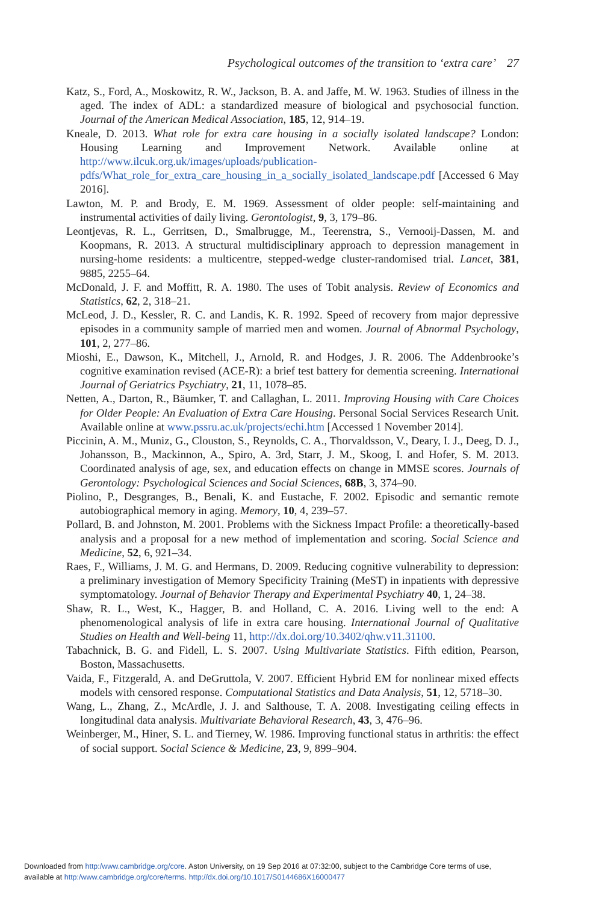Psychological outcomes of the transition to ‘extra care’ 27
Katz, S., Ford, A., Moskowitz, R. W., Jackson, B. A. and Jaffe, M. W. 1963. Studies of illness in the aged. The index of ADL: a standardized measure of biological and psychosocial function. Journal of the American Medical Association, 185, 12, 914–19.
Kneale, D. 2013. What role for extra care housing in a socially isolated landscape? London: Housing Learning and Improvement Network. Available online at http://www.ilcuk.org.uk/images/uploads/publication-pdfs/What_role_for_extra_care_housing_in_a_socially_isolated_landscape.pdf [Accessed 6 May 2016].
Lawton, M. P. and Brody, E. M. 1969. Assessment of older people: self-maintaining and instrumental activities of daily living. Gerontologist, 9, 3, 179–86.
Leontjevas, R. L., Gerritsen, D., Smalbrugge, M., Teerenstra, S., Vernooij-Dassen, M. and Koopmans, R. 2013. A structural multidisciplinary approach to depression management in nursing-home residents: a multicentre, stepped-wedge cluster-randomised trial. Lancet, 381, 9885, 2255–64.
McDonald, J. F. and Moffitt, R. A. 1980. The uses of Tobit analysis. Review of Economics and Statistics, 62, 2, 318–21.
McLeod, J. D., Kessler, R. C. and Landis, K. R. 1992. Speed of recovery from major depressive episodes in a community sample of married men and women. Journal of Abnormal Psychology, 101, 2, 277–86.
Mioshi, E., Dawson, K., Mitchell, J., Arnold, R. and Hodges, J. R. 2006. The Addenbrooke’s cognitive examination revised (ACE-R): a brief test battery for dementia screening. International Journal of Geriatrics Psychiatry, 21, 11, 1078–85.
Netten, A., Darton, R., Bäumker, T. and Callaghan, L. 2011. Improving Housing with Care Choices for Older People: An Evaluation of Extra Care Housing. Personal Social Services Research Unit. Available online at www.pssru.ac.uk/projects/echi.htm [Accessed 1 November 2014].
Piccinin, A. M., Muniz, G., Clouston, S., Reynolds, C. A., Thorvaldsson, V., Deary, I. J., Deeg, D. J., Johansson, B., Mackinnon, A., Spiro, A. 3rd, Starr, J. M., Skoog, I. and Hofer, S. M. 2013. Coordinated analysis of age, sex, and education effects on change in MMSE scores. Journals of Gerontology: Psychological Sciences and Social Sciences, 68B, 3, 374–90.
Piolino, P., Desgranges, B., Benali, K. and Eustache, F. 2002. Episodic and semantic remote autobiographical memory in aging. Memory, 10, 4, 239–57.
Pollard, B. and Johnston, M. 2001. Problems with the Sickness Impact Profile: a theoretically-based analysis and a proposal for a new method of implementation and scoring. Social Science and Medicine, 52, 6, 921–34.
Raes, F., Williams, J. M. G. and Hermans, D. 2009. Reducing cognitive vulnerability to depression: a preliminary investigation of Memory Specificity Training (MeST) in inpatients with depressive symptomatology. Journal of Behavior Therapy and Experimental Psychiatry 40, 1, 24–38.
Shaw, R. L., West, K., Hagger, B. and Holland, C. A. 2016. Living well to the end: A phenomenological analysis of life in extra care housing. International Journal of Qualitative Studies on Health and Well-being 11, http://dx.doi.org/10.3402/qhw.v11.31100.
Tabachnick, B. G. and Fidell, L. S. 2007. Using Multivariate Statistics. Fifth edition, Pearson, Boston, Massachusetts.
Vaida, F., Fitzgerald, A. and DeGruttola, V. 2007. Efficient Hybrid EM for nonlinear mixed effects models with censored response. Computational Statistics and Data Analysis, 51, 12, 5718–30.
Wang, L., Zhang, Z., McArdle, J. J. and Salthouse, T. A. 2008. Investigating ceiling effects in longitudinal data analysis. Multivariate Behavioral Research, 43, 3, 476–96.
Weinberger, M., Hiner, S. L. and Tierney, W. 1986. Improving functional status in arthritis: the effect of social support. Social Science & Medicine, 23, 9, 899–904.
Downloaded from http:/www.cambridge.org/core. Aston University, on 19 Sep 2016 at 07:32:00, subject to the Cambridge Core terms of use,
available at http:/www.cambridge.org/core/terms. http://dx.doi.org/10.1017/S0144686X16000477